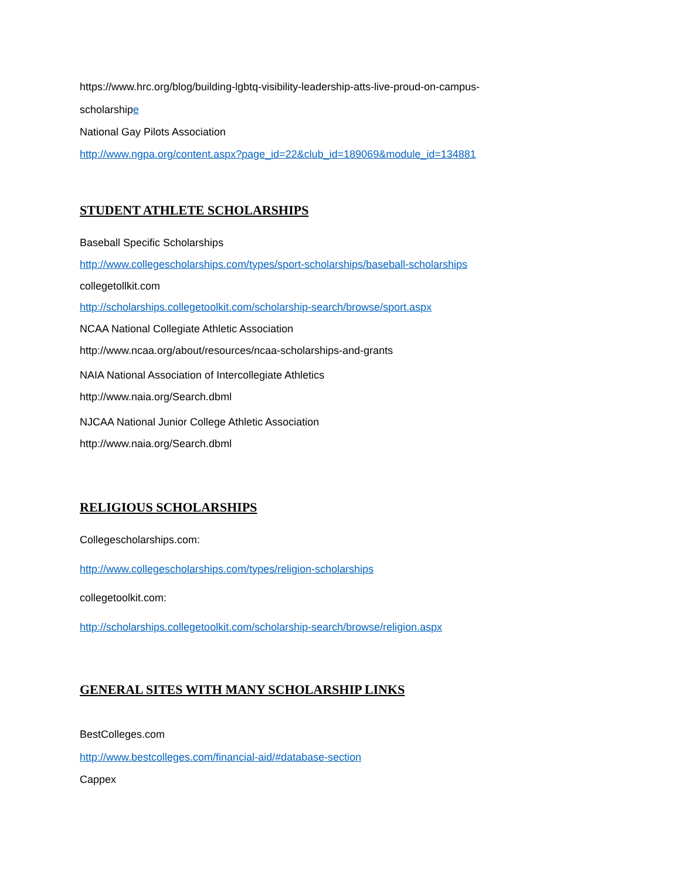https://www.hrc.org/blog/building-lgbtq-visibility-leadership-atts-live-proud-on-campus-
scholarshipe
National Gay Pilots Association
http://www.ngpa.org/content.aspx?page_id=22&club_id=189069&module_id=134881
STUDENT ATHLETE SCHOLARSHIPS
Baseball Specific Scholarships
http://www.collegescholarships.com/types/sport-scholarships/baseball-scholarships
collegetollkit.com
http://scholarships.collegetoolkit.com/scholarship-search/browse/sport.aspx
NCAA National Collegiate Athletic Association
http://www.ncaa.org/about/resources/ncaa-scholarships-and-grants
NAIA National Association of Intercollegiate Athletics
http://www.naia.org/Search.dbml
NJCAA National Junior College Athletic Association
http://www.naia.org/Search.dbml
RELIGIOUS SCHOLARSHIPS
Collegescholarships.com:
http://www.collegescholarships.com/types/religion-scholarships
collegetoolkit.com:
http://scholarships.collegetoolkit.com/scholarship-search/browse/religion.aspx
GENERAL SITES WITH MANY SCHOLARSHIP LINKS
BestColleges.com
http://www.bestcolleges.com/financial-aid/#database-section
Cappex